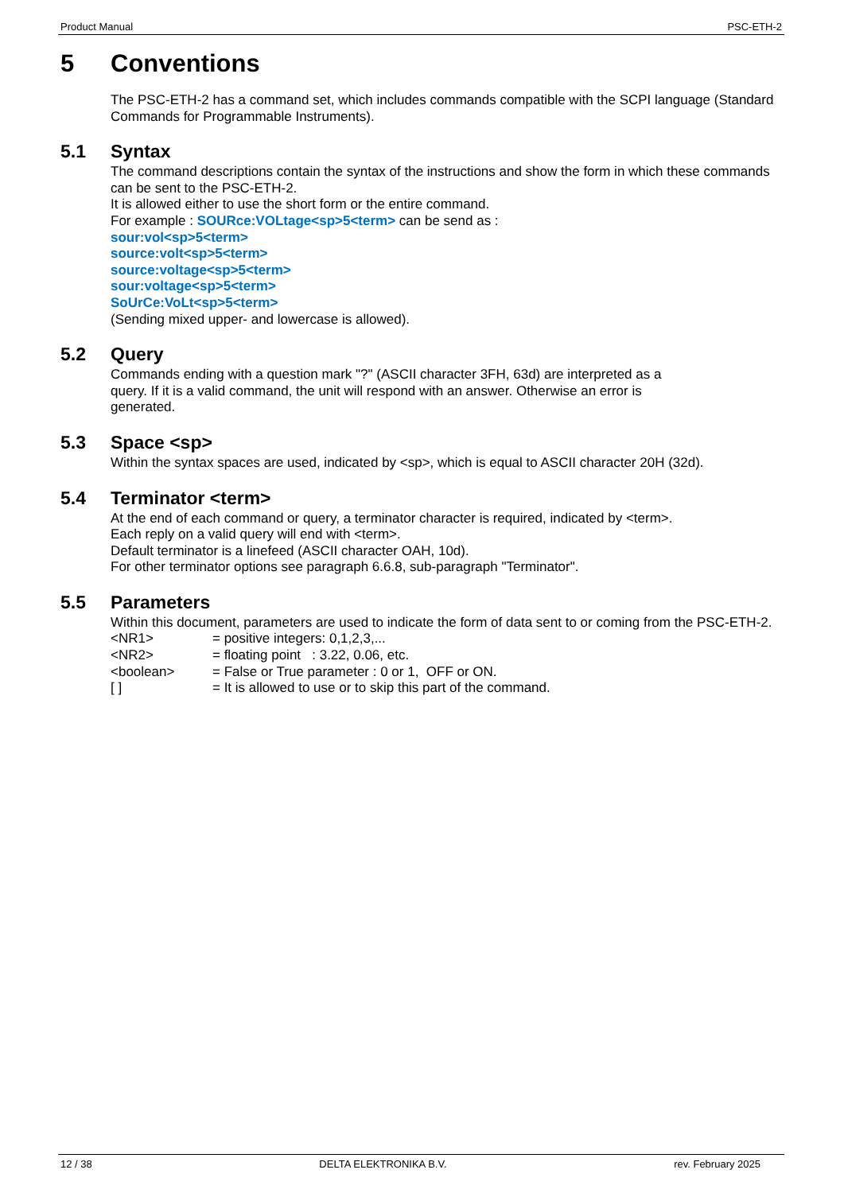Product Manual PSC-ETH-2
5 Conventions
The PSC-ETH-2 has a command set, which includes commands compatible with the SCPI language (Standard Commands for Programmable Instruments).
5.1 Syntax
The command descriptions contain the syntax of the instructions and show the form in which these commands can be sent to the PSC-ETH-2.
It is allowed either to use the short form or the entire command.
For example : SOURce:VOLtage<sp>5<term> can be send as :
sour:vol<sp>5<term>
source:volt<sp>5<term>
source:voltage<sp>5<term>
sour:voltage<sp>5<term>
SoUrCe:VoLt<sp>5<term>
(Sending mixed upper- and lowercase is allowed).
5.2 Query
Commands ending with a question mark "?" (ASCII character 3FH, 63d) are interpreted as a
query. If it is a valid command, the unit will respond with an answer. Otherwise an error is
generated.
5.3 Space <sp>
Within the syntax spaces are used, indicated by <sp>, which is equal to ASCII character 20H (32d).
5.4 Terminator <term>
At the end of each command or query, a terminator character is required, indicated by <term>.
Each reply on a valid query will end with <term>.
Default terminator is a linefeed (ASCII character OAH, 10d).
For other terminator options see paragraph 6.6.8, sub-paragraph "Terminator".
5.5 Parameters
Within this document, parameters are used to indicate the form of data sent to or coming from the PSC-ETH-2.
| <NR1> | = positive integers: 0,1,2,3,... |
| <NR2> | = floating point : 3.22, 0.06, etc. |
| <boolean> | = False or True parameter : 0 or 1, OFF or ON. |
| [ ] | = It is allowed to use or to skip this part of the command. |
12 / 38 DELTA ELEKTRONIKA B.V. rev. February 2025